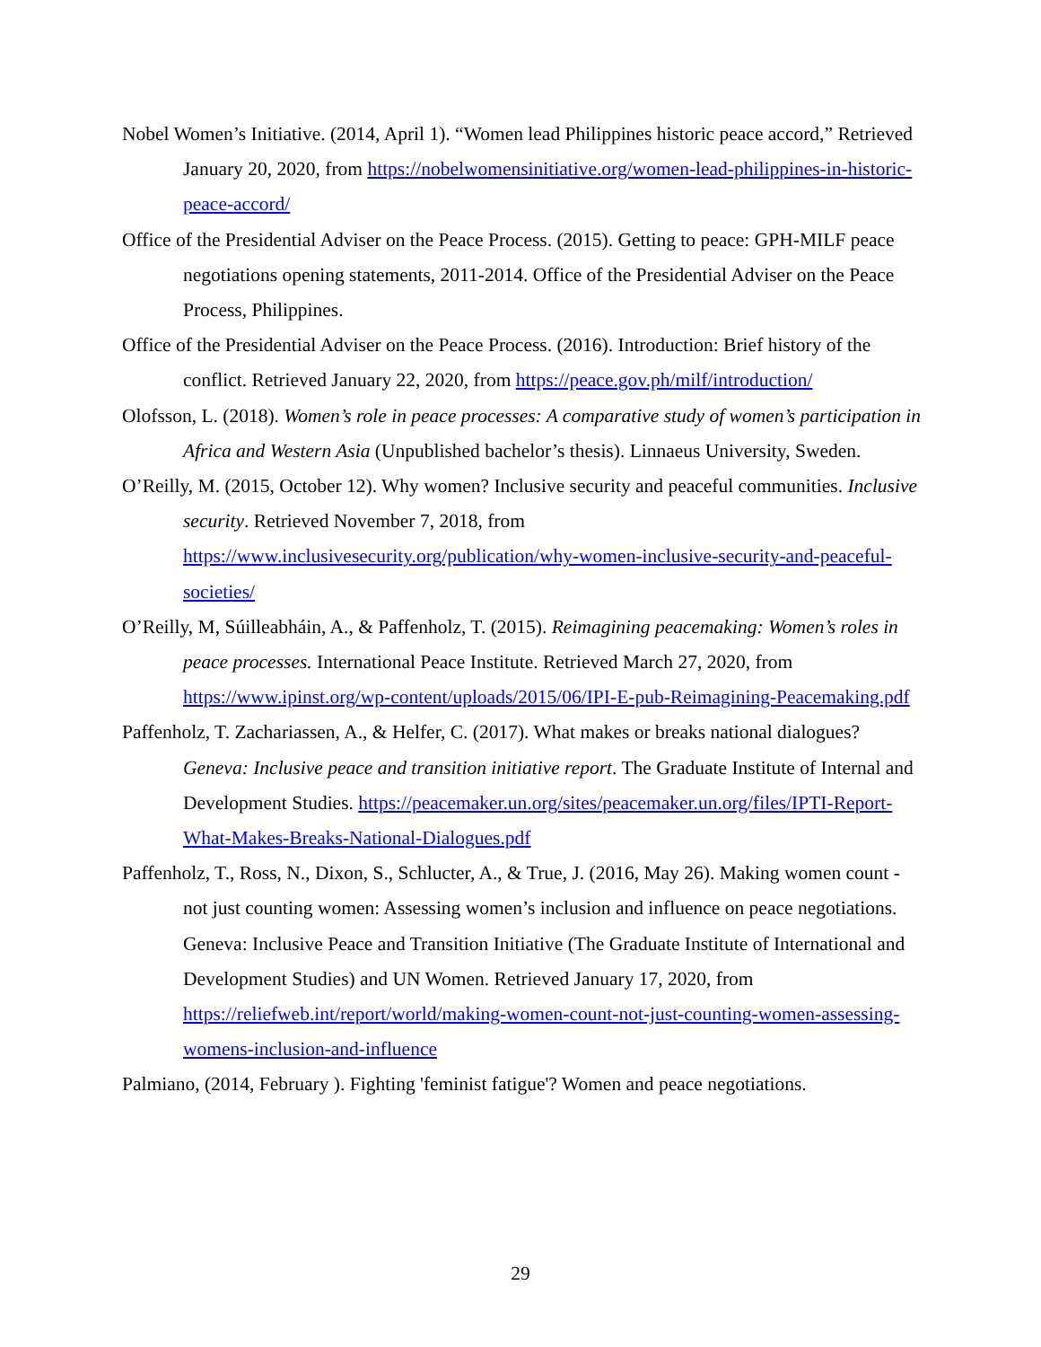Nobel Women’s Initiative. (2014, April 1). “Women lead Philippines historic peace accord,” Retrieved January 20, 2020, from https://nobelwomensinitiative.org/women-lead-philippines-in-historic-peace-accord/
Office of the Presidential Adviser on the Peace Process. (2015). Getting to peace: GPH-MILF peace negotiations opening statements, 2011-2014. Office of the Presidential Adviser on the Peace Process, Philippines.
Office of the Presidential Adviser on the Peace Process. (2016). Introduction: Brief history of the conflict. Retrieved January 22, 2020, from https://peace.gov.ph/milf/introduction/
Olofsson, L. (2018). Women’s role in peace processes: A comparative study of women’s participation in Africa and Western Asia (Unpublished bachelor’s thesis). Linnaeus University, Sweden.
O’Reilly, M. (2015, October 12). Why women? Inclusive security and peaceful communities. Inclusive security. Retrieved November 7, 2018, from https://www.inclusivesecurity.org/publication/why-women-inclusive-security-and-peaceful-societies/
O’Reilly, M, Súilleabháin, A., & Paffenholz, T. (2015). Reimagining peacemaking: Women’s roles in peace processes. International Peace Institute. Retrieved March 27, 2020, from https://www.ipinst.org/wp-content/uploads/2015/06/IPI-E-pub-Reimagining-Peacemaking.pdf
Paffenholz, T. Zachariassen, A., & Helfer, C. (2017). What makes or breaks national dialogues? Geneva: Inclusive peace and transition initiative report. The Graduate Institute of Internal and Development Studies. https://peacemaker.un.org/sites/peacemaker.un.org/files/IPTI-Report-What-Makes-Breaks-National-Dialogues.pdf
Paffenholz, T., Ross, N., Dixon, S., Schlucter, A., & True, J. (2016, May 26). Making women count - not just counting women: Assessing women’s inclusion and influence on peace negotiations. Geneva: Inclusive Peace and Transition Initiative (The Graduate Institute of International and Development Studies) and UN Women. Retrieved January 17, 2020, from https://reliefweb.int/report/world/making-women-count-not-just-counting-women-assessing-womens-inclusion-and-influence
Palmiano, (2014, February ). Fighting 'feminist fatigue'? Women and peace negotiations.
29